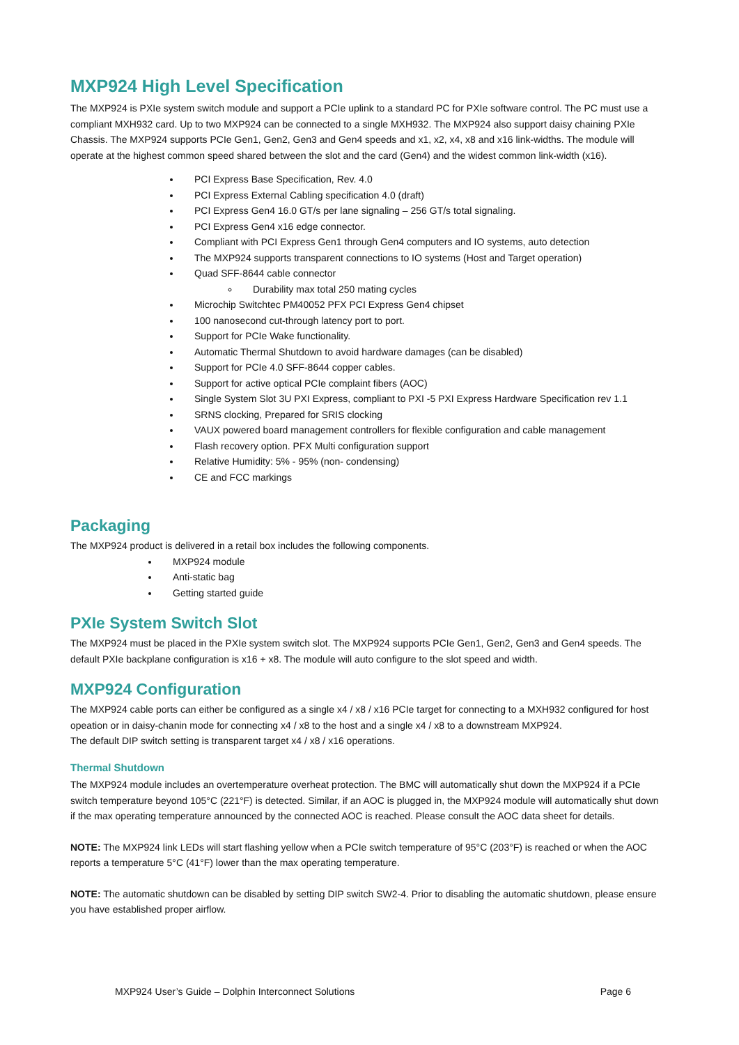MXP924 High Level Specification
The MXP924 is PXIe system switch module and support a PCIe uplink to a standard PC for PXIe software control. The PC must use a compliant MXH932 card. Up to two MXP924 can be connected to a single MXH932. The MXP924 also support daisy chaining PXIe Chassis. The MXP924 supports PCIe Gen1, Gen2, Gen3 and Gen4 speeds and x1, x2, x4, x8 and x16 link-widths. The module will operate at the highest common speed shared between the slot and the card (Gen4) and the widest common link-width (x16).
PCI Express Base Specification, Rev. 4.0
PCI Express External Cabling specification 4.0 (draft)
PCI Express Gen4 16.0 GT/s per lane signaling – 256 GT/s total signaling.
PCI Express Gen4 x16 edge connector.
Compliant with PCI Express Gen1 through Gen4 computers and IO systems, auto detection
The MXP924 supports transparent connections to IO systems (Host and Target operation)
Quad SFF-8644 cable connector
Durability max total 250 mating cycles
Microchip Switchtec PM40052 PFX PCI Express Gen4 chipset
100 nanosecond cut-through latency port to port.
Support for PCIe Wake functionality.
Automatic Thermal Shutdown to avoid hardware damages (can be disabled)
Support for PCIe 4.0 SFF-8644 copper cables.
Support for active optical PCIe complaint fibers (AOC)
Single System Slot 3U PXI Express, compliant to PXI -5 PXI Express Hardware Specification rev 1.1
SRNS clocking, Prepared for SRIS clocking
VAUX powered board management controllers for flexible configuration and cable management
Flash recovery option. PFX Multi configuration support
Relative Humidity: 5% - 95% (non- condensing)
CE and FCC markings
Packaging
The MXP924 product is delivered in a retail box includes the following components.
MXP924 module
Anti-static bag
Getting started guide
PXIe System Switch Slot
The MXP924 must be placed in the PXIe system switch slot. The MXP924 supports PCIe Gen1, Gen2, Gen3 and Gen4 speeds. The default PXIe backplane configuration is x16 + x8. The module will auto configure to the slot speed and width.
MXP924 Configuration
The MXP924 cable ports can either be configured as a single x4 / x8 / x16 PCIe target for connecting to a MXH932 configured for host opeation or in daisy-chanin mode for connecting x4 / x8 to the host and a single x4 / x8 to a downstream MXP924.
The default DIP switch setting is transparent target x4 / x8 / x16 operations.
Thermal Shutdown
The MXP924 module includes an overtemperature overheat protection. The BMC will automatically shut down the MXP924 if a PCIe switch temperature beyond 105°C (221°F) is detected. Similar, if an AOC is plugged in, the MXP924 module will automatically shut down if the max operating temperature announced by the connected AOC is reached. Please consult the AOC data sheet for details.
NOTE: The MXP924 link LEDs will start flashing yellow when a PCIe switch temperature of 95°C (203°F) is reached or when the AOC reports a temperature 5°C (41°F) lower than the max operating temperature.
NOTE: The automatic shutdown can be disabled by setting DIP switch SW2-4. Prior to disabling the automatic shutdown, please ensure you have established proper airflow.
MXP924 User’s Guide – Dolphin Interconnect Solutions Page 6